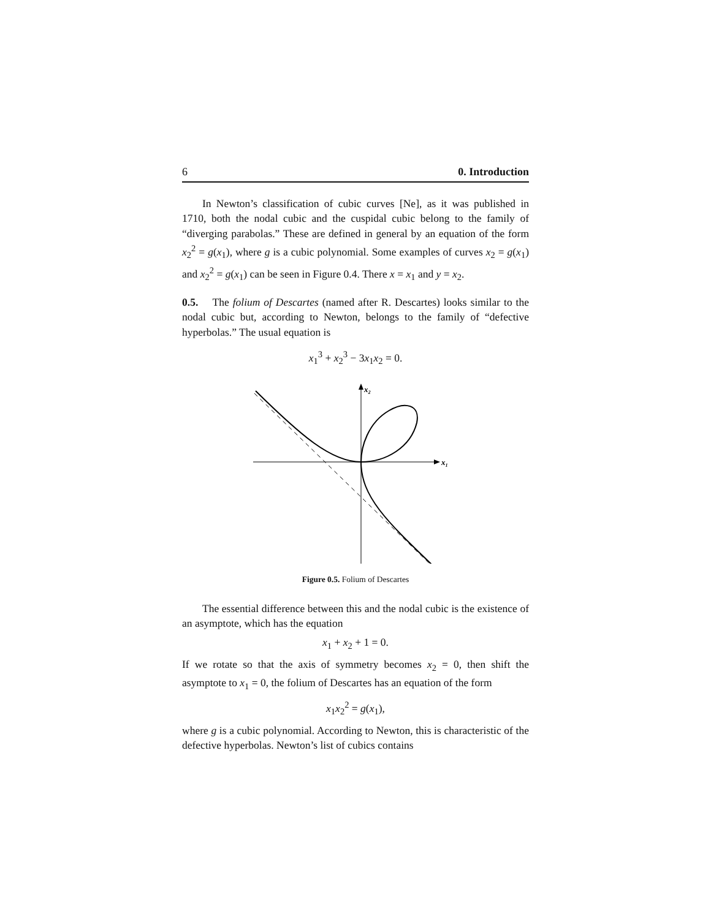6 0. Introduction
In Newton’s classification of cubic curves [Ne], as it was published in 1710, both the nodal cubic and the cuspidal cubic belong to the family of “diverging parabolas.” These are defined in general by an equation of the form x<sub>2</sub><sup>2</sup> = g(x<sub>1</sub>), where g is a cubic polynomial. Some examples of curves x<sub>2</sub> = g(x<sub>1</sub>) and x<sub>2</sub><sup>2</sup> = g(x<sub>1</sub>) can be seen in Figure 0.4. There x = x<sub>1</sub> and y = x<sub>2</sub>.
0.5. The folium of Descartes (named after R. Descartes) looks similar to the nodal cubic but, according to Newton, belongs to the family of “defective hyperbolas.” The usual equation is
x<sub>1</sub><sup>3</sup> + x<sub>2</sub><sup>3</sup> − 3x<sub>1</sub>x<sub>2</sub> = 0.
x₁
x₂
Figure 0.5. Folium of Descartes
The essential difference between this and the nodal cubic is the existence of an asymptote, which has the equation
x<sub>1</sub> + x<sub>2</sub> + 1 = 0.
If we rotate so that the axis of symmetry becomes x<sub>2</sub> = 0, then shift the asymptote to x<sub>1</sub> = 0, the folium of Descartes has an equation of the form
x<sub>1</sub>x<sub>2</sub><sup>2</sup> = g(x<sub>1</sub>),
where g is a cubic polynomial. According to Newton, this is characteristic of the defective hyperbolas. Newton’s list of cubics contains